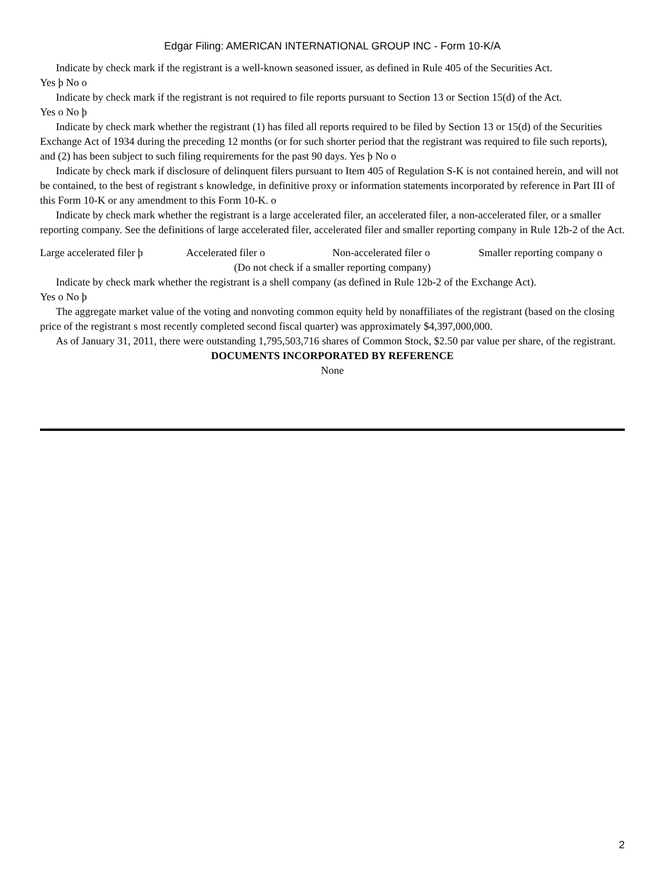Edgar Filing: AMERICAN INTERNATIONAL GROUP INC - Form 10-K/A
Indicate by check mark if the registrant is a well-known seasoned issuer, as defined in Rule 405 of the Securities Act.
Yes þ No o
Indicate by check mark if the registrant is not required to file reports pursuant to Section 13 or Section 15(d) of the Act.
Yes o No þ
Indicate by check mark whether the registrant (1) has filed all reports required to be filed by Section 13 or 15(d) of the Securities Exchange Act of 1934 during the preceding 12 months (or for such shorter period that the registrant was required to file such reports), and (2) has been subject to such filing requirements for the past 90 days. Yes þ No o
Indicate by check mark if disclosure of delinquent filers pursuant to Item 405 of Regulation S-K is not contained herein, and will not be contained, to the best of registrant s knowledge, in definitive proxy or information statements incorporated by reference in Part III of this Form 10-K or any amendment to this Form 10-K. o
Indicate by check mark whether the registrant is a large accelerated filer, an accelerated filer, a non-accelerated filer, or a smaller reporting company. See the definitions of large accelerated filer, accelerated filer and smaller reporting company in Rule 12b-2 of the Act.
| Large accelerated filer þ | Accelerated filer o | Non-accelerated filer o | Smaller reporting company o |
(Do not check if a smaller reporting company)
Indicate by check mark whether the registrant is a shell company (as defined in Rule 12b-2 of the Exchange Act).
Yes o No þ
The aggregate market value of the voting and nonvoting common equity held by nonaffiliates of the registrant (based on the closing price of the registrant s most recently completed second fiscal quarter) was approximately $4,397,000,000.
As of January 31, 2011, there were outstanding 1,795,503,716 shares of Common Stock, $2.50 par value per share, of the registrant.
DOCUMENTS INCORPORATED BY REFERENCE
None
2